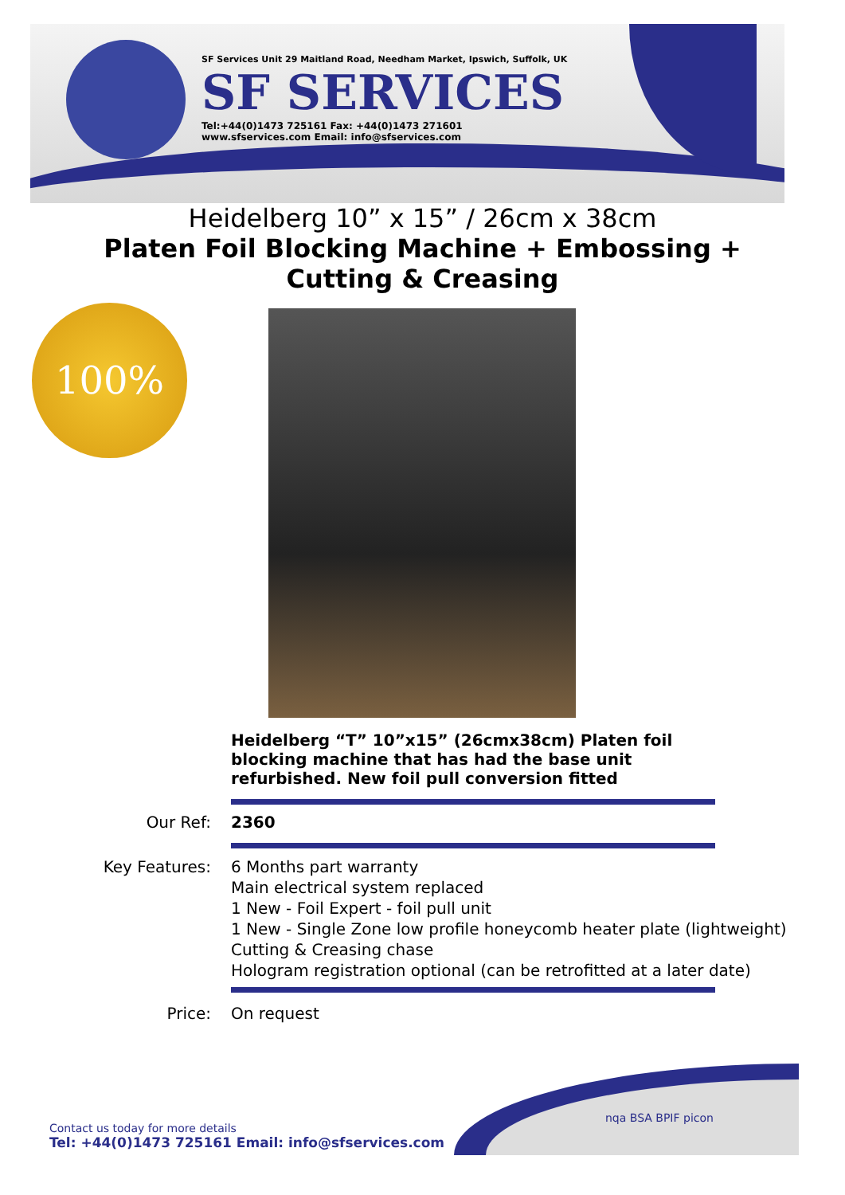SF Services Unit 29 Maitland Road, Needham Market, Ipswich, Suffolk, UK
SF SERVICES
Tel:+44(0)1473 725161 Fax: +44(0)1473 271601
www.sfservices.com Email: info@sfservices.com
Heidelberg 10” x 15” / 26cm x 38cm
Platen Foil Blocking Machine + Embossing +
Cutting & Creasing
100%
Heidelberg “T” 10”x15” (26cmx38cm) Platen foil blocking machine that has had the base unit refurbished. New foil pull conversion fitted
Our Ref: 2360
Key Features: 6 Months part warranty
Main electrical system replaced
1 New - Foil Expert - foil pull unit
1 New - Single Zone low profile honeycomb heater plate (lightweight)
Cutting & Creasing chase
Hologram registration optional (can be retrofitted at a later date)
Price: On request
Contact us today for more details
Tel: +44(0)1473 725161 Email: info@sfservices.com
nqa BSA BPIF picon